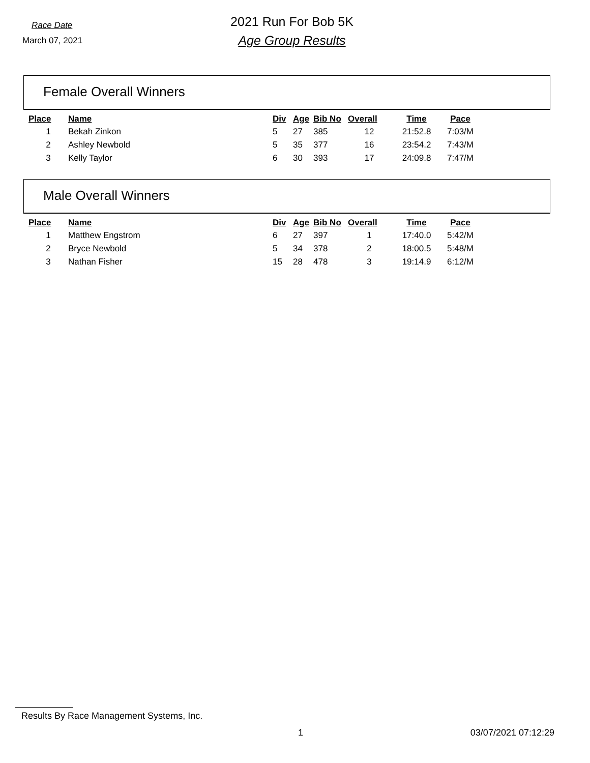Race Date
March 07, 2021
2021 Run For Bob 5K
Age Group Results
Female Overall Winners
| Place | Name | Div | Age | Bib No | Overall | Time | Pace |
| --- | --- | --- | --- | --- | --- | --- | --- |
| 1 | Bekah Zinkon | 5 | 27 | 385 | 12 | 21:52.8 | 7:03/M |
| 2 | Ashley Newbold | 5 | 35 | 377 | 16 | 23:54.2 | 7:43/M |
| 3 | Kelly Taylor | 6 | 30 | 393 | 17 | 24:09.8 | 7:47/M |
Male Overall Winners
| Place | Name | Div | Age | Bib No | Overall | Time | Pace |
| --- | --- | --- | --- | --- | --- | --- | --- |
| 1 | Matthew Engstrom | 6 | 27 | 397 | 1 | 17:40.0 | 5:42/M |
| 2 | Bryce Newbold | 5 | 34 | 378 | 2 | 18:00.5 | 5:48/M |
| 3 | Nathan Fisher | 15 | 28 | 478 | 3 | 19:14.9 | 6:12/M |
Results By Race Management Systems, Inc.
1 03/07/2021 07:12:29